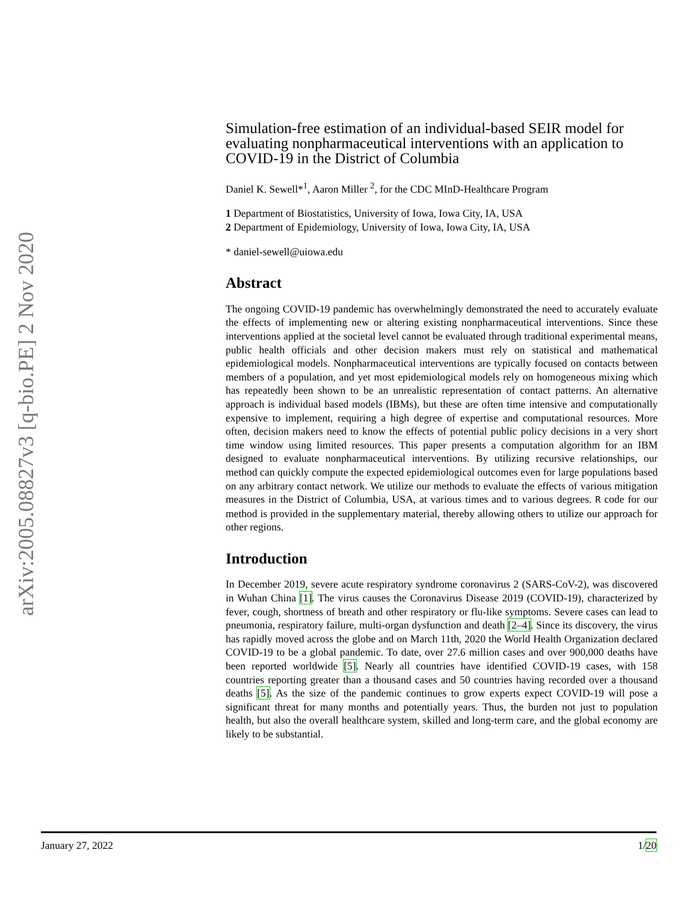arXiv:2005.08827v3 [q-bio.PE] 2 Nov 2020
Simulation-free estimation of an individual-based SEIR model for evaluating nonpharmaceutical interventions with an application to COVID-19 in the District of Columbia
Daniel K. Sewell*<sup>1</sup>, Aaron Miller <sup>2</sup>, for the CDC MInD-Healthcare Program
1 Department of Biostatistics, University of Iowa, Iowa City, IA, USA
2 Department of Epidemiology, University of Iowa, Iowa City, IA, USA
* daniel-sewell@uiowa.edu
Abstract
The ongoing COVID-19 pandemic has overwhelmingly demonstrated the need to accurately evaluate the effects of implementing new or altering existing nonpharmaceutical interventions. Since these interventions applied at the societal level cannot be evaluated through traditional experimental means, public health officials and other decision makers must rely on statistical and mathematical epidemiological models. Nonpharmaceutical interventions are typically focused on contacts between members of a population, and yet most epidemiological models rely on homogeneous mixing which has repeatedly been shown to be an unrealistic representation of contact patterns. An alternative approach is individual based models (IBMs), but these are often time intensive and computationally expensive to implement, requiring a high degree of expertise and computational resources. More often, decision makers need to know the effects of potential public policy decisions in a very short time window using limited resources. This paper presents a computation algorithm for an IBM designed to evaluate nonpharmaceutical interventions. By utilizing recursive relationships, our method can quickly compute the expected epidemiological outcomes even for large populations based on any arbitrary contact network. We utilize our methods to evaluate the effects of various mitigation measures in the District of Columbia, USA, at various times and to various degrees. R code for our method is provided in the supplementary material, thereby allowing others to utilize our approach for other regions.
Introduction
In December 2019, severe acute respiratory syndrome coronavirus 2 (SARS-CoV-2), was discovered in Wuhan China [1]. The virus causes the Coronavirus Disease 2019 (COVID-19), characterized by fever, cough, shortness of breath and other respiratory or flu-like symptoms. Severe cases can lead to pneumonia, respiratory failure, multi-organ dysfunction and death [2–4]. Since its discovery, the virus has rapidly moved across the globe and on March 11th, 2020 the World Health Organization declared COVID-19 to be a global pandemic. To date, over 27.6 million cases and over 900,000 deaths have been reported worldwide [5]. Nearly all countries have identified COVID-19 cases, with 158 countries reporting greater than a thousand cases and 50 countries having recorded over a thousand deaths [5]. As the size of the pandemic continues to grow experts expect COVID-19 will pose a significant threat for many months and potentially years. Thus, the burden not just to population health, but also the overall healthcare system, skilled and long-term care, and the global economy are likely to be substantial.
January 27, 2022 1/20